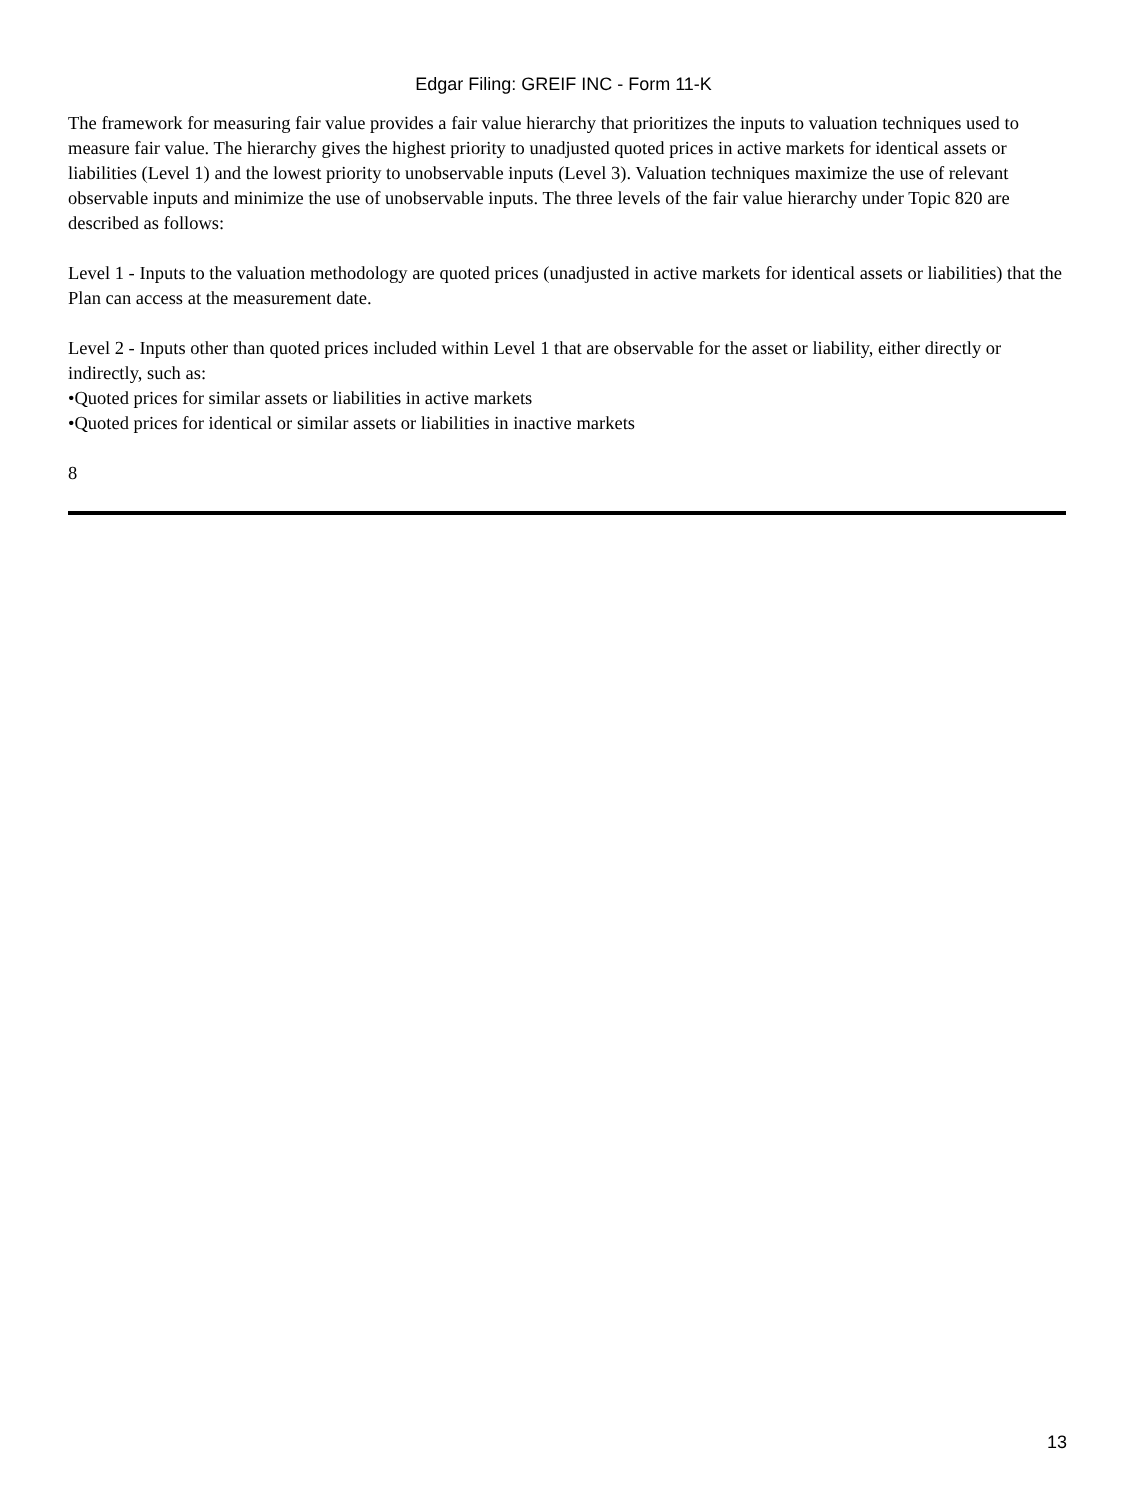Edgar Filing: GREIF INC - Form 11-K
The framework for measuring fair value provides a fair value hierarchy that prioritizes the inputs to valuation techniques used to measure fair value. The hierarchy gives the highest priority to unadjusted quoted prices in active markets for identical assets or liabilities (Level 1) and the lowest priority to unobservable inputs (Level 3). Valuation techniques maximize the use of relevant observable inputs and minimize the use of unobservable inputs. The three levels of the fair value hierarchy under Topic 820 are described as follows:
Level 1 - Inputs to the valuation methodology are quoted prices (unadjusted in active markets for identical assets or liabilities) that the Plan can access at the measurement date.
Level 2 - Inputs other than quoted prices included within Level 1 that are observable for the asset or liability, either directly or indirectly, such as:
•Quoted prices for similar assets or liabilities in active markets
•Quoted prices for identical or similar assets or liabilities in inactive markets
8
13